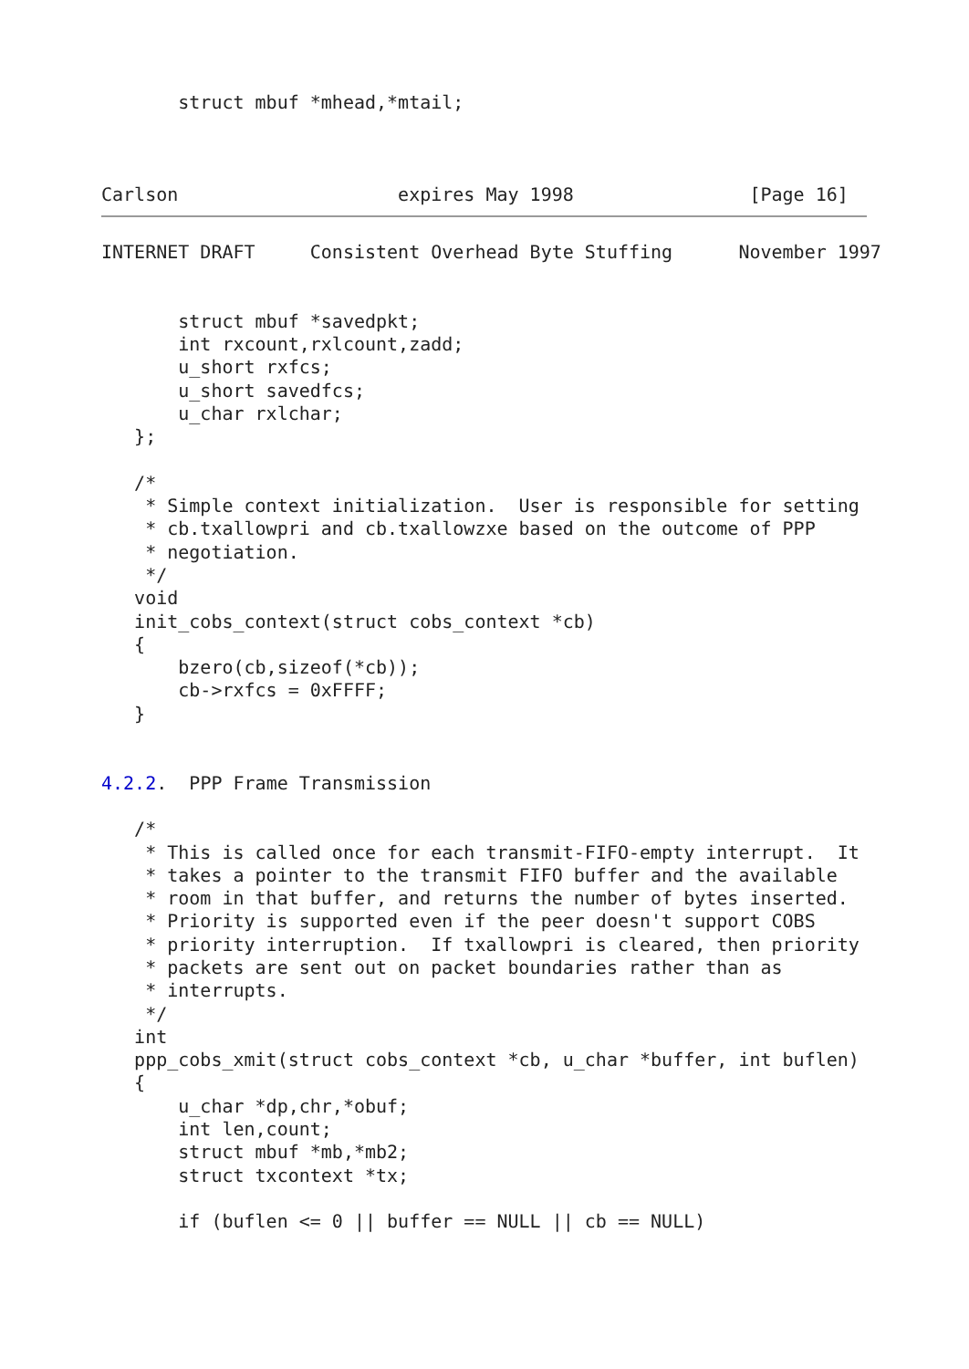struct mbuf *mhead,*mtail;



Carlson                    expires May 1998                [Page 16]
INTERNET DRAFT     Consistent Overhead Byte Stuffing      November 1997


       struct mbuf *savedpkt;
       int rxcount,rxlcount,zadd;
       u_short rxfcs;
       u_short savedfcs;
       u_char rxlchar;
   };

   /*
    * Simple context initialization.  User is responsible for setting
    * cb.txallowpri and cb.txallowzxe based on the outcome of PPP
    * negotiation.
    */
   void
   init_cobs_context(struct cobs_context *cb)
   {
       bzero(cb,sizeof(*cb));
       cb->rxfcs = 0xFFFF;
   }


4.2.2.  PPP Frame Transmission

   /*
    * This is called once for each transmit-FIFO-empty interrupt.  It
    * takes a pointer to the transmit FIFO buffer and the available
    * room in that buffer, and returns the number of bytes inserted.
    * Priority is supported even if the peer doesn't support COBS
    * priority interruption.  If txallowpri is cleared, then priority
    * packets are sent out on packet boundaries rather than as
    * interrupts.
    */
   int
   ppp_cobs_xmit(struct cobs_context *cb, u_char *buffer, int buflen)
   {
       u_char *dp,chr,*obuf;
       int len,count;
       struct mbuf *mb,*mb2;
       struct txcontext *tx;

       if (buflen <= 0 || buffer == NULL || cb == NULL)